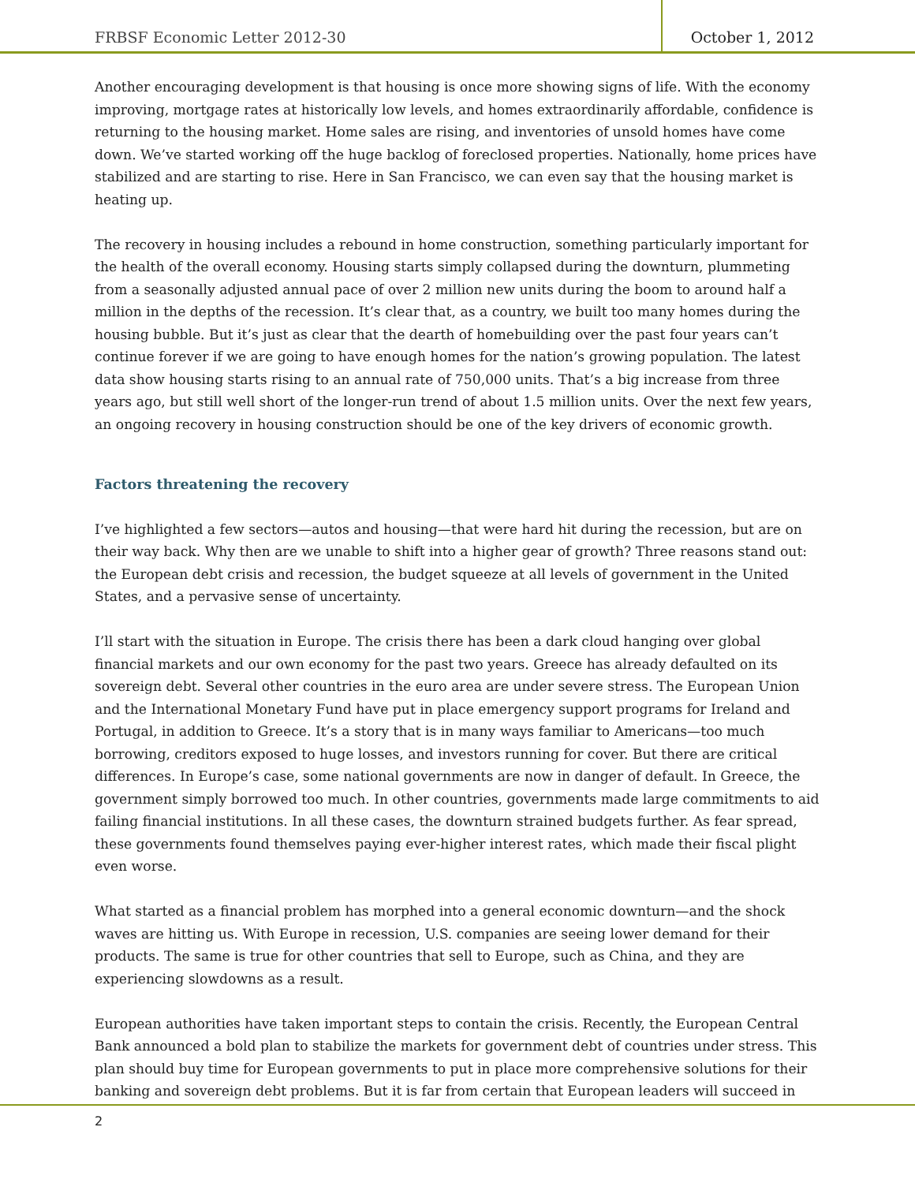FRBSF Economic Letter 2012-30 October 1, 2012
Another encouraging development is that housing is once more showing signs of life. With the economy improving, mortgage rates at historically low levels, and homes extraordinarily affordable, confidence is returning to the housing market. Home sales are rising, and inventories of unsold homes have come down. We’ve started working off the huge backlog of foreclosed properties. Nationally, home prices have stabilized and are starting to rise. Here in San Francisco, we can even say that the housing market is heating up.
The recovery in housing includes a rebound in home construction, something particularly important for the health of the overall economy. Housing starts simply collapsed during the downturn, plummeting from a seasonally adjusted annual pace of over 2 million new units during the boom to around half a million in the depths of the recession. It’s clear that, as a country, we built too many homes during the housing bubble. But it’s just as clear that the dearth of homebuilding over the past four years can’t continue forever if we are going to have enough homes for the nation’s growing population. The latest data show housing starts rising to an annual rate of 750,000 units. That’s a big increase from three years ago, but still well short of the longer-run trend of about 1.5 million units. Over the next few years, an ongoing recovery in housing construction should be one of the key drivers of economic growth.
Factors threatening the recovery
I’ve highlighted a few sectors—autos and housing—that were hard hit during the recession, but are on their way back. Why then are we unable to shift into a higher gear of growth? Three reasons stand out: the European debt crisis and recession, the budget squeeze at all levels of government in the United States, and a pervasive sense of uncertainty.
I’ll start with the situation in Europe. The crisis there has been a dark cloud hanging over global financial markets and our own economy for the past two years. Greece has already defaulted on its sovereign debt. Several other countries in the euro area are under severe stress. The European Union and the International Monetary Fund have put in place emergency support programs for Ireland and Portugal, in addition to Greece. It’s a story that is in many ways familiar to Americans—too much borrowing, creditors exposed to huge losses, and investors running for cover. But there are critical differences. In Europe’s case, some national governments are now in danger of default. In Greece, the government simply borrowed too much. In other countries, governments made large commitments to aid failing financial institutions. In all these cases, the downturn strained budgets further. As fear spread, these governments found themselves paying ever-higher interest rates, which made their fiscal plight even worse.
What started as a financial problem has morphed into a general economic downturn—and the shock waves are hitting us. With Europe in recession, U.S. companies are seeing lower demand for their products. The same is true for other countries that sell to Europe, such as China, and they are experiencing slowdowns as a result.
European authorities have taken important steps to contain the crisis. Recently, the European Central Bank announced a bold plan to stabilize the markets for government debt of countries under stress. This plan should buy time for European governments to put in place more comprehensive solutions for their banking and sovereign debt problems. But it is far from certain that European leaders will succeed in
2